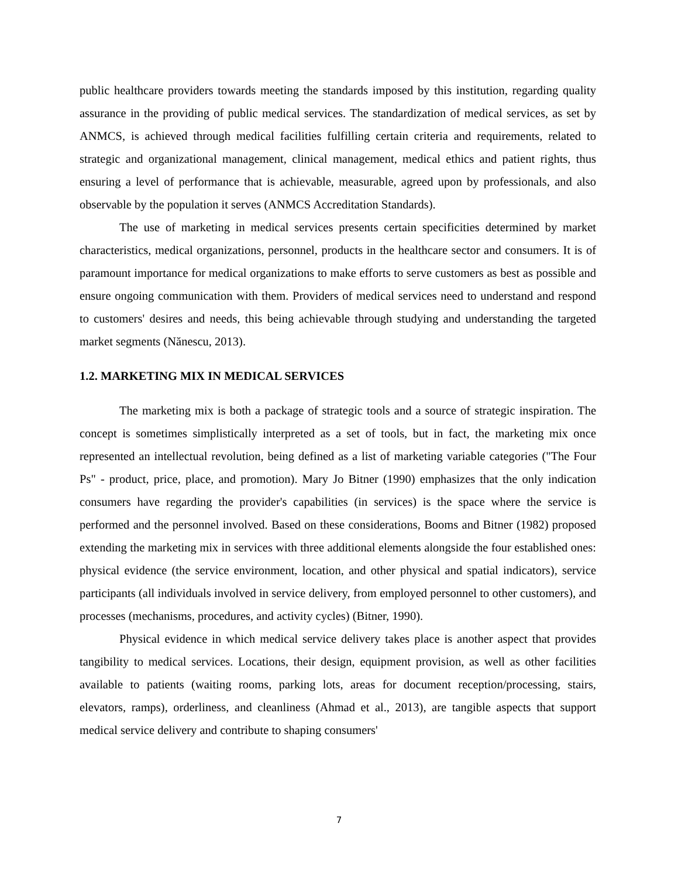public healthcare providers towards meeting the standards imposed by this institution, regarding quality assurance in the providing of public medical services. The standardization of medical services, as set by ANMCS, is achieved through medical facilities fulfilling certain criteria and requirements, related to strategic and organizational management, clinical management, medical ethics and patient rights, thus ensuring a level of performance that is achievable, measurable, agreed upon by professionals, and also observable by the population it serves (ANMCS Accreditation Standards).
The use of marketing in medical services presents certain specificities determined by market characteristics, medical organizations, personnel, products in the healthcare sector and consumers. It is of paramount importance for medical organizations to make efforts to serve customers as best as possible and ensure ongoing communication with them. Providers of medical services need to understand and respond to customers' desires and needs, this being achievable through studying and understanding the targeted market segments (Nănescu, 2013).
1.2. MARKETING MIX IN MEDICAL SERVICES
The marketing mix is both a package of strategic tools and a source of strategic inspiration. The concept is sometimes simplistically interpreted as a set of tools, but in fact, the marketing mix once represented an intellectual revolution, being defined as a list of marketing variable categories ("The Four Ps" - product, price, place, and promotion). Mary Jo Bitner (1990) emphasizes that the only indication consumers have regarding the provider's capabilities (in services) is the space where the service is performed and the personnel involved. Based on these considerations, Booms and Bitner (1982) proposed extending the marketing mix in services with three additional elements alongside the four established ones: physical evidence (the service environment, location, and other physical and spatial indicators), service participants (all individuals involved in service delivery, from employed personnel to other customers), and processes (mechanisms, procedures, and activity cycles) (Bitner, 1990).
Physical evidence in which medical service delivery takes place is another aspect that provides tangibility to medical services. Locations, their design, equipment provision, as well as other facilities available to patients (waiting rooms, parking lots, areas for document reception/processing, stairs, elevators, ramps), orderliness, and cleanliness (Ahmad et al., 2013), are tangible aspects that support medical service delivery and contribute to shaping consumers'
7